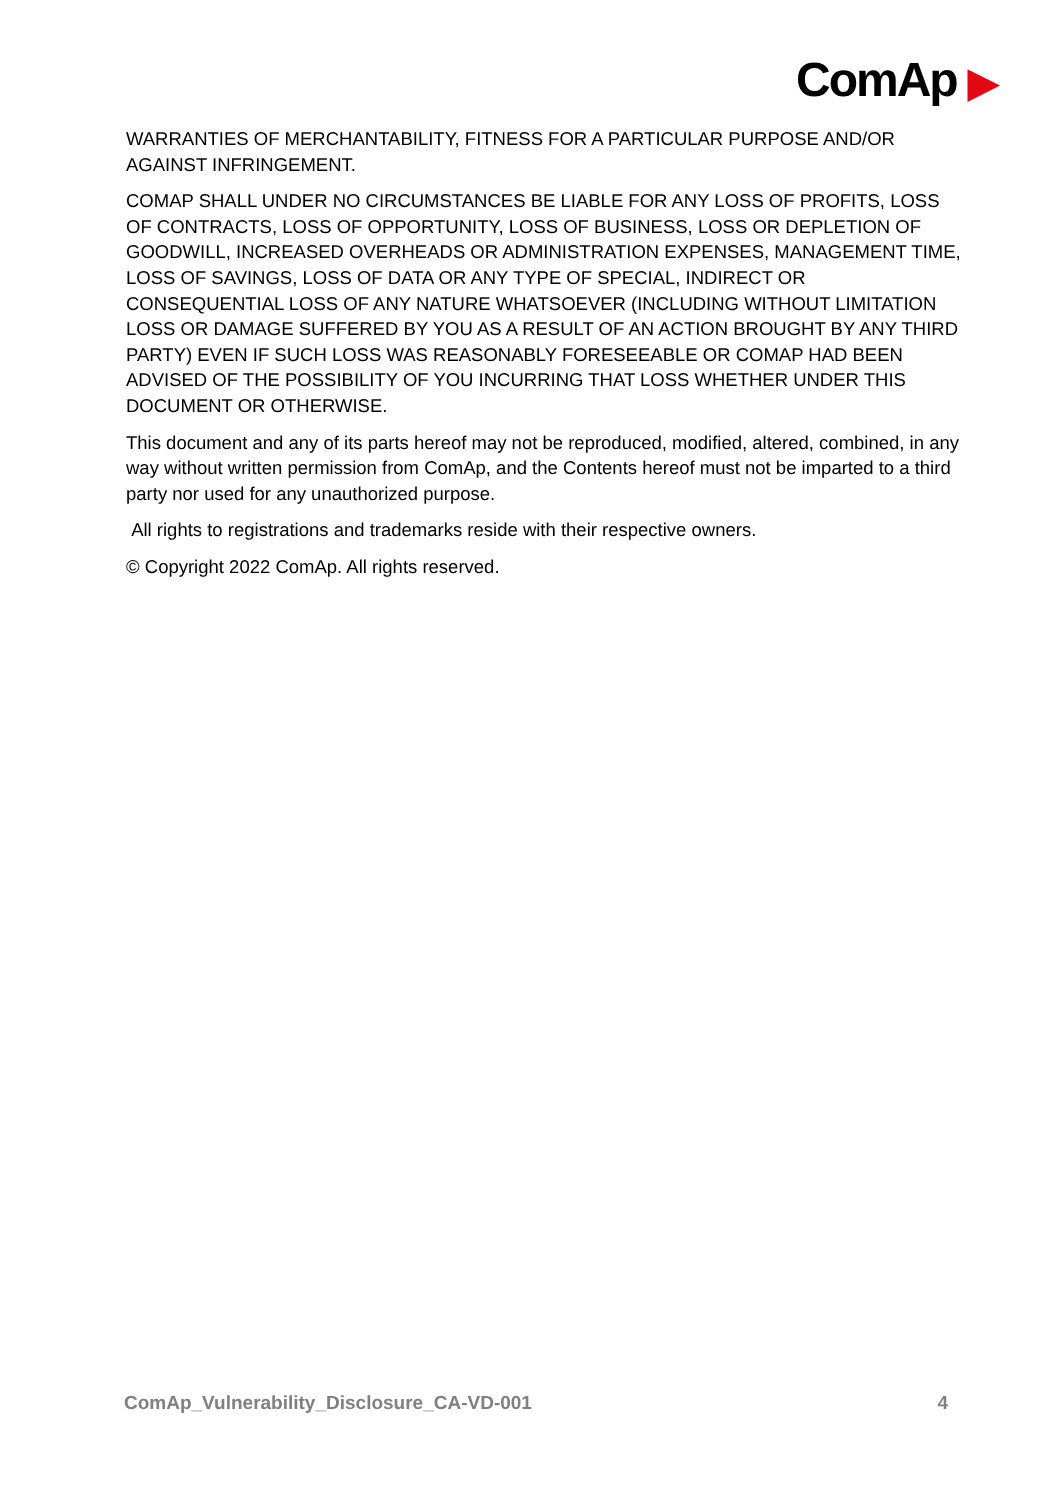ComAp ▶
WARRANTIES OF MERCHANTABILITY, FITNESS FOR A PARTICULAR PURPOSE AND/OR AGAINST INFRINGEMENT.
COMAP SHALL UNDER NO CIRCUMSTANCES BE LIABLE FOR ANY LOSS OF PROFITS, LOSS OF CONTRACTS, LOSS OF OPPORTUNITY, LOSS OF BUSINESS, LOSS OR DEPLETION OF GOODWILL, INCREASED OVERHEADS OR ADMINISTRATION EXPENSES, MANAGEMENT TIME, LOSS OF SAVINGS, LOSS OF DATA OR ANY TYPE OF SPECIAL, INDIRECT OR CONSEQUENTIAL LOSS OF ANY NATURE WHATSOEVER (INCLUDING WITHOUT LIMITATION LOSS OR DAMAGE SUFFERED BY YOU AS A RESULT OF AN ACTION BROUGHT BY ANY THIRD PARTY) EVEN IF SUCH LOSS WAS REASONABLY FORESEEABLE OR COMAP HAD BEEN ADVISED OF THE POSSIBILITY OF YOU INCURRING THAT LOSS WHETHER UNDER THIS DOCUMENT OR OTHERWISE.
This document and any of its parts hereof may not be reproduced, modified, altered, combined, in any way without written permission from ComAp, and the Contents hereof must not be imparted to a third party nor used for any unauthorized purpose.
All rights to registrations and trademarks reside with their respective owners.
© Copyright 2022 ComAp. All rights reserved.
ComAp_Vulnerability_Disclosure_CA-VD-001 4